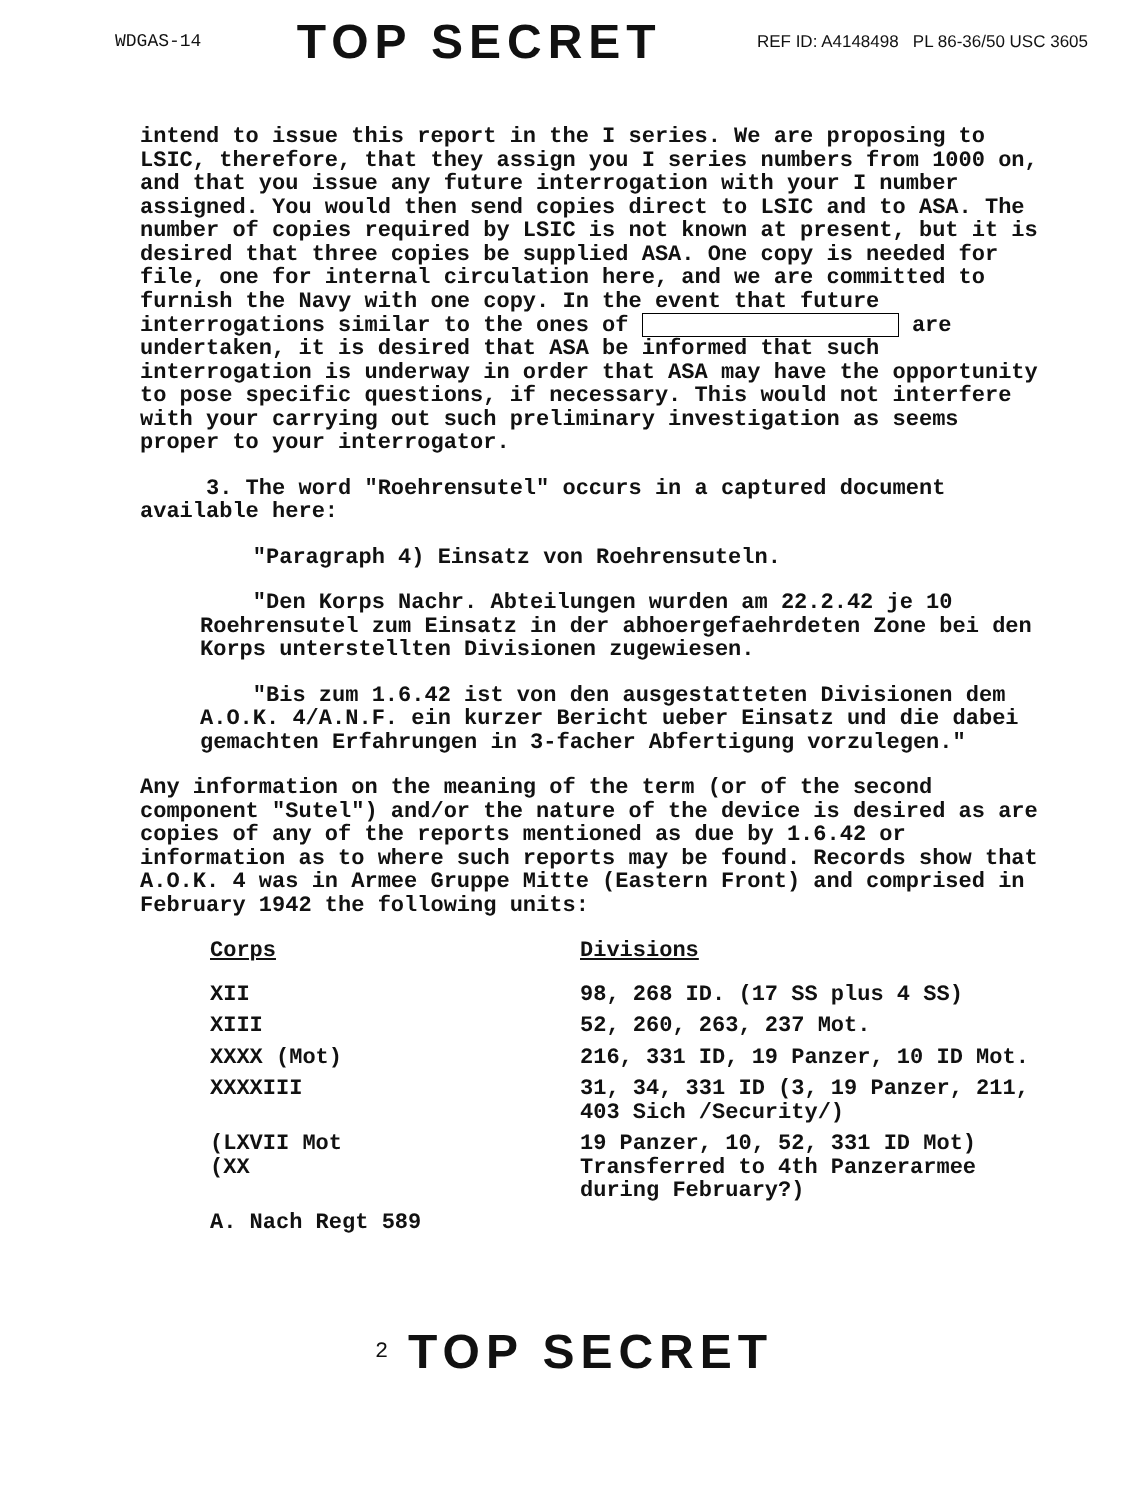WDGAS-14 TOP SECRET REF ID: A4148498 PL 86-36/50 USC 3605
intend to issue this report in the I series. We are proposing to LSIC, therefore, that they assign you I series numbers from 1000 on, and that you issue any future interrogation with your I number assigned. You would then send copies direct to LSIC and to ASA. The number of copies required by LSIC is not known at present, but it is desired that three copies be supplied ASA. One copy is needed for file, one for internal circulation here, and we are committed to furnish the Navy with one copy. In the event that future interrogations similar to the ones of are undertaken, it is desired that ASA be informed that such interrogation is underway in order that ASA may have the opportunity to pose specific questions, if necessary. This would not interfere with your carrying out such preliminary investigation as seems proper to your interrogator.
3. The word "Roehrensutel" occurs in a captured document available here:
"Paragraph 4) Einsatz von Roehrensuteln.
"Den Korps Nachr. Abteilungen wurden am 22.2.42 je 10 Roehrensutel zum Einsatz in der abhoergefaehrdeten Zone bei den Korps unterstellten Divisionen zugewiesen.
"Bis zum 1.6.42 ist von den ausgestatteten Divisionen dem A.O.K. 4/A.N.F. ein kurzer Bericht ueber Einsatz und die dabei gemachten Erfahrungen in 3-facher Abfertigung vorzulegen."
Any information on the meaning of the term (or of the second component "Sutel") and/or the nature of the device is desired as are copies of any of the reports mentioned as due by 1.6.42 or information as to where such reports may be found. Records show that A.O.K. 4 was in Armee Gruppe Mitte (Eastern Front) and comprised in February 1942 the following units:
| Corps | Divisions |
| --- | --- |
| XII | 98, 268 ID. (17 SS plus 4 SS) |
| XIII | 52, 260, 263, 237 Mot. |
| XXXX (Mot) | 216, 331 ID, 19 Panzer, 10 ID Mot. |
| XXXXIII | 31, 34, 331 ID (3, 19 Panzer, 211, 403 Sich /Security/) |
| (LXVII Mot (XX | 19 Panzer, 10, 52, 331 ID Mot) Transferred to 4th Panzerarmee during February?) |
| A. Nach Regt 589 | |
2 TOP SECRET